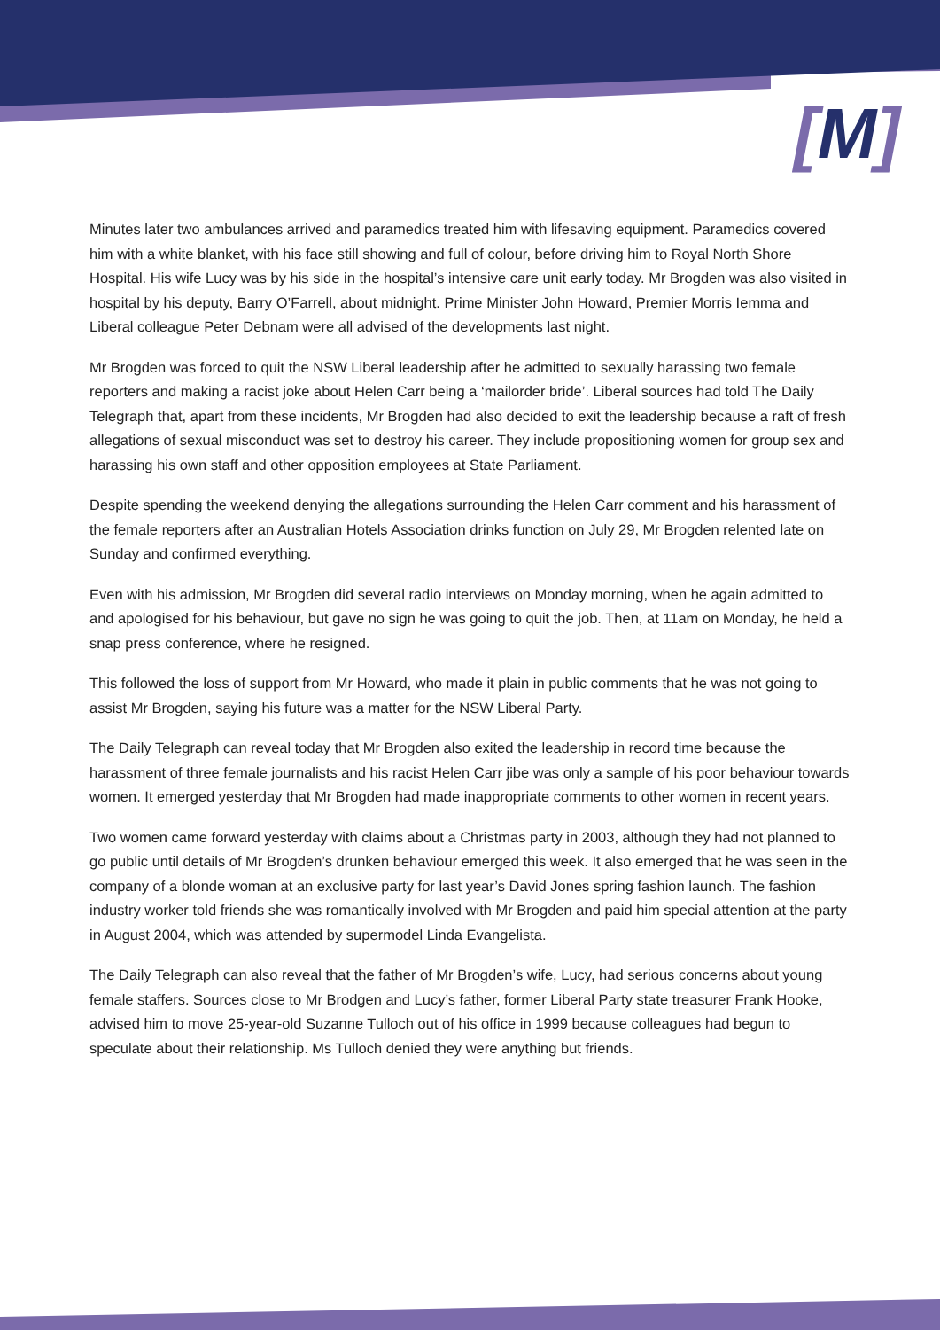[M]
Minutes later two ambulances arrived and paramedics treated him with lifesaving equipment. Paramedics covered him with a white blanket, with his face still showing and full of colour, before driving him to Royal North Shore Hospital. His wife Lucy was by his side in the hospital’s intensive care unit early today. Mr Brogden was also visited in hospital by his deputy, Barry O’Farrell, about midnight. Prime Minister John Howard, Premier Morris Iemma and Liberal colleague Peter Debnam were all advised of the developments last night.
Mr Brogden was forced to quit the NSW Liberal leadership after he admitted to sexually harassing two female reporters and making a racist joke about Helen Carr being a ‘mailorder bride’. Liberal sources had told The Daily Telegraph that, apart from these incidents, Mr Brogden had also decided to exit the leadership because a raft of fresh allegations of sexual misconduct was set to destroy his career. They include propositioning women for group sex and harassing his own staff and other opposition employees at State Parliament.
Despite spending the weekend denying the allegations surrounding the Helen Carr comment and his harassment of the female reporters after an Australian Hotels Association drinks function on July 29, Mr Brogden relented late on Sunday and confirmed everything.
Even with his admission, Mr Brogden did several radio interviews on Monday morning, when he again admitted to and apologised for his behaviour, but gave no sign he was going to quit the job. Then, at 11am on Monday, he held a snap press conference, where he resigned.
This followed the loss of support from Mr Howard, who made it plain in public comments that he was not going to assist Mr Brogden, saying his future was a matter for the NSW Liberal Party.
The Daily Telegraph can reveal today that Mr Brogden also exited the leadership in record time because the harassment of three female journalists and his racist Helen Carr jibe was only a sample of his poor behaviour towards women. It emerged yesterday that Mr Brogden had made inappropriate comments to other women in recent years.
Two women came forward yesterday with claims about a Christmas party in 2003, although they had not planned to go public until details of Mr Brogden’s drunken behaviour emerged this week. It also emerged that he was seen in the company of a blonde woman at an exclusive party for last year’s David Jones spring fashion launch. The fashion industry worker told friends she was romantically involved with Mr Brogden and paid him special attention at the party in August 2004, which was attended by supermodel Linda Evangelista.
The Daily Telegraph can also reveal that the father of Mr Brogden’s wife, Lucy, had serious concerns about young female staffers. Sources close to Mr Brodgen and Lucy’s father, former Liberal Party state treasurer Frank Hooke, advised him to move 25-year-old Suzanne Tulloch out of his office in 1999 because colleagues had begun to speculate about their relationship. Ms Tulloch denied they were anything but friends.